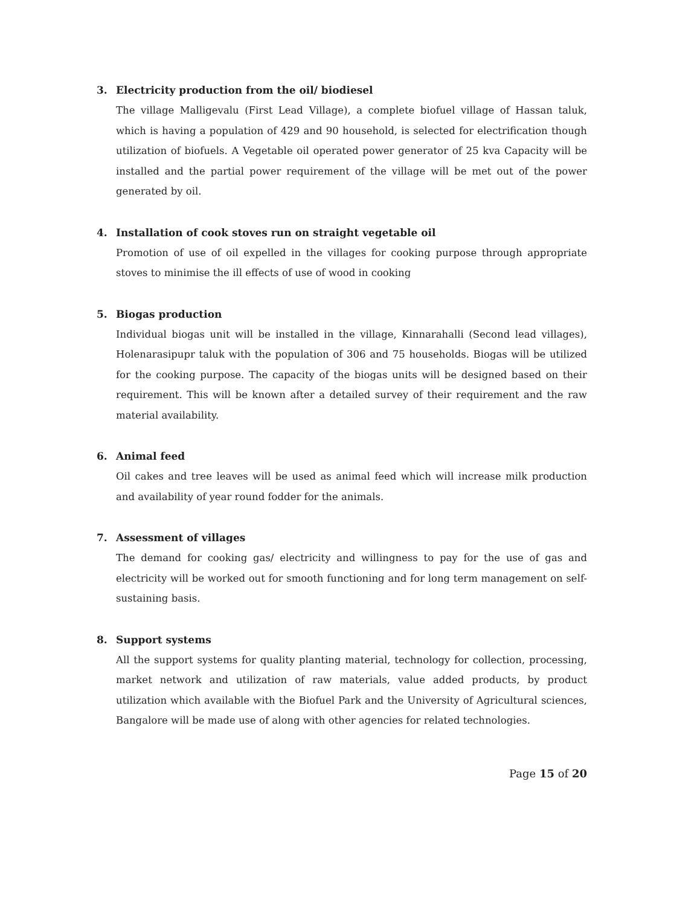3. Electricity production from the oil/ biodiesel
The village Malligevalu (First Lead Village), a complete biofuel village of Hassan taluk, which is having a population of 429 and 90 household, is selected for electrification though utilization of biofuels. A Vegetable oil operated power generator of 25 kva Capacity will be installed and the partial power requirement of the village will be met out of the power generated by oil.
4. Installation of cook stoves run on straight vegetable oil
Promotion of use of oil expelled in the villages for cooking purpose through appropriate stoves to minimise the ill effects of use of wood in cooking
5. Biogas production
Individual biogas unit will be installed in the village, Kinnarahalli (Second lead villages), Holenarasipupr taluk with the population of 306 and 75 households. Biogas will be utilized for the cooking purpose. The capacity of the biogas units will be designed based on their requirement. This will be known after a detailed survey of their requirement and the raw material availability.
6. Animal feed
Oil cakes and tree leaves will be used as animal feed which will increase milk production and availability of year round fodder for the animals.
7. Assessment of villages
The demand for cooking gas/ electricity and willingness to pay for the use of gas and electricity will be worked out for smooth functioning and for long term management on self-sustaining basis.
8. Support systems
All the support systems for quality planting material, technology for collection, processing, market network and utilization of raw materials, value added products, by product utilization which available with the Biofuel Park and the University of Agricultural sciences, Bangalore will be made use of along with other agencies for related technologies.
Page 15 of 20